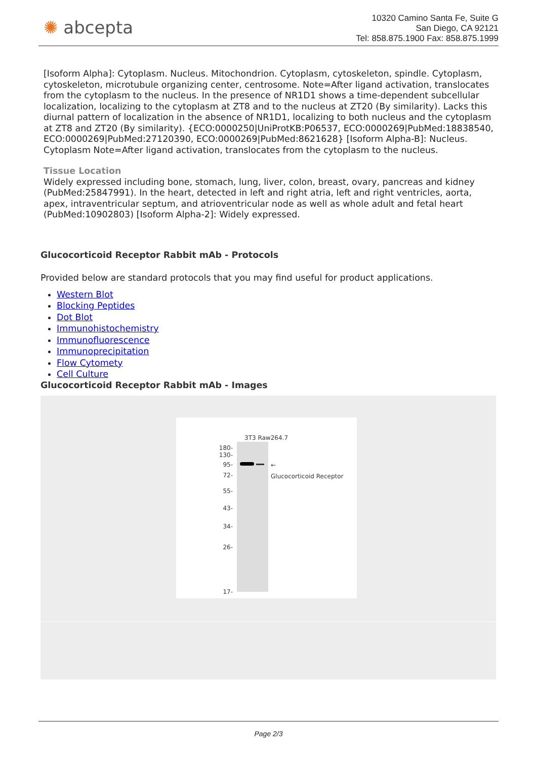✺ abcepta
10320 Camino Santa Fe, Suite G
San Diego, CA 92121
Tel: 858.875.1900 Fax: 858.875.1999
[Isoform Alpha]: Cytoplasm. Nucleus. Mitochondrion. Cytoplasm, cytoskeleton, spindle. Cytoplasm, cytoskeleton, microtubule organizing center, centrosome. Note=After ligand activation, translocates from the cytoplasm to the nucleus. In the presence of NR1D1 shows a time-dependent subcellular localization, localizing to the cytoplasm at ZT8 and to the nucleus at ZT20 (By similarity). Lacks this diurnal pattern of localization in the absence of NR1D1, localizing to both nucleus and the cytoplasm at ZT8 and ZT20 (By similarity). {ECO:0000250|UniProtKB:P06537, ECO:0000269|PubMed:18838540, ECO:0000269|PubMed:27120390, ECO:0000269|PubMed:8621628} [Isoform Alpha-B]: Nucleus. Cytoplasm Note=After ligand activation, translocates from the cytoplasm to the nucleus.
Tissue Location
Widely expressed including bone, stomach, lung, liver, colon, breast, ovary, pancreas and kidney (PubMed:25847991). In the heart, detected in left and right atria, left and right ventricles, aorta, apex, intraventricular septum, and atrioventricular node as well as whole adult and fetal heart (PubMed:10902803) [Isoform Alpha-2]: Widely expressed.
Glucocorticoid Receptor Rabbit mAb - Protocols
Provided below are standard protocols that you may find useful for product applications.
Western Blot
Blocking Peptides
Dot Blot
Immunohistochemistry
Immunofluorescence
Immunoprecipitation
Flow Cytomety
Cell Culture
Glucocorticoid Receptor Rabbit mAb - Images
3T3 Raw264.7
180-
130-
95-
72-
55-
43-
34-
26-
17-
←
Glucocorticoid Receptor
Page 2/3